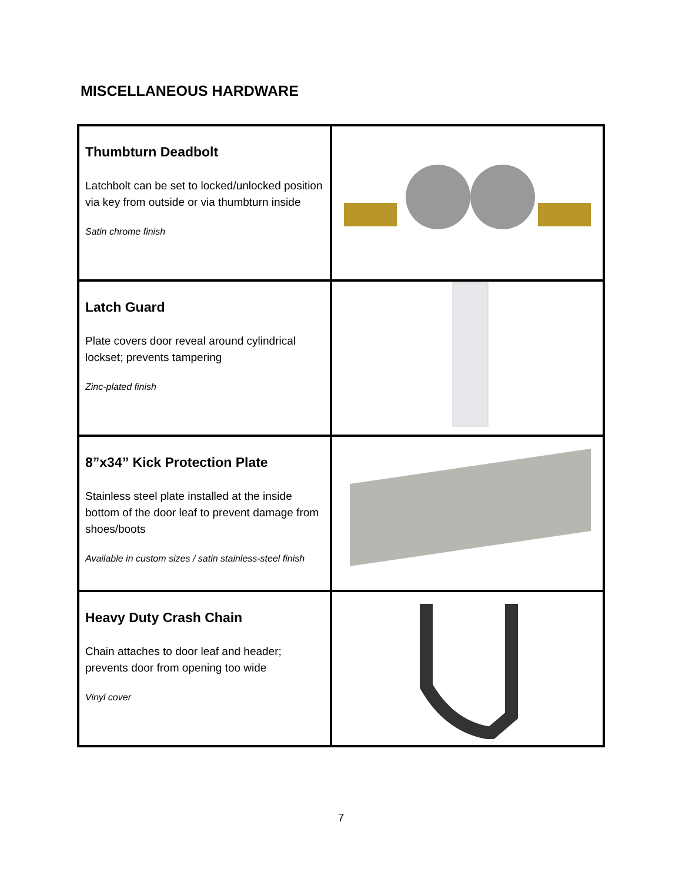MISCELLANEOUS HARDWARE
| Thumbturn Deadbolt Latchbolt can be set to locked/unlocked position via key from outside or via thumbturn inside Satin chrome finish | |
| Latch Guard Plate covers door reveal around cylindrical lockset; prevents tampering Zinc-plated finish | |
| 8”x34” Kick Protection Plate Stainless steel plate installed at the inside bottom of the door leaf to prevent damage from shoes/boots Available in custom sizes / satin stainless-steel finish | |
| Heavy Duty Crash Chain Chain attaches to door leaf and header; prevents door from opening too wide Vinyl cover | |
7